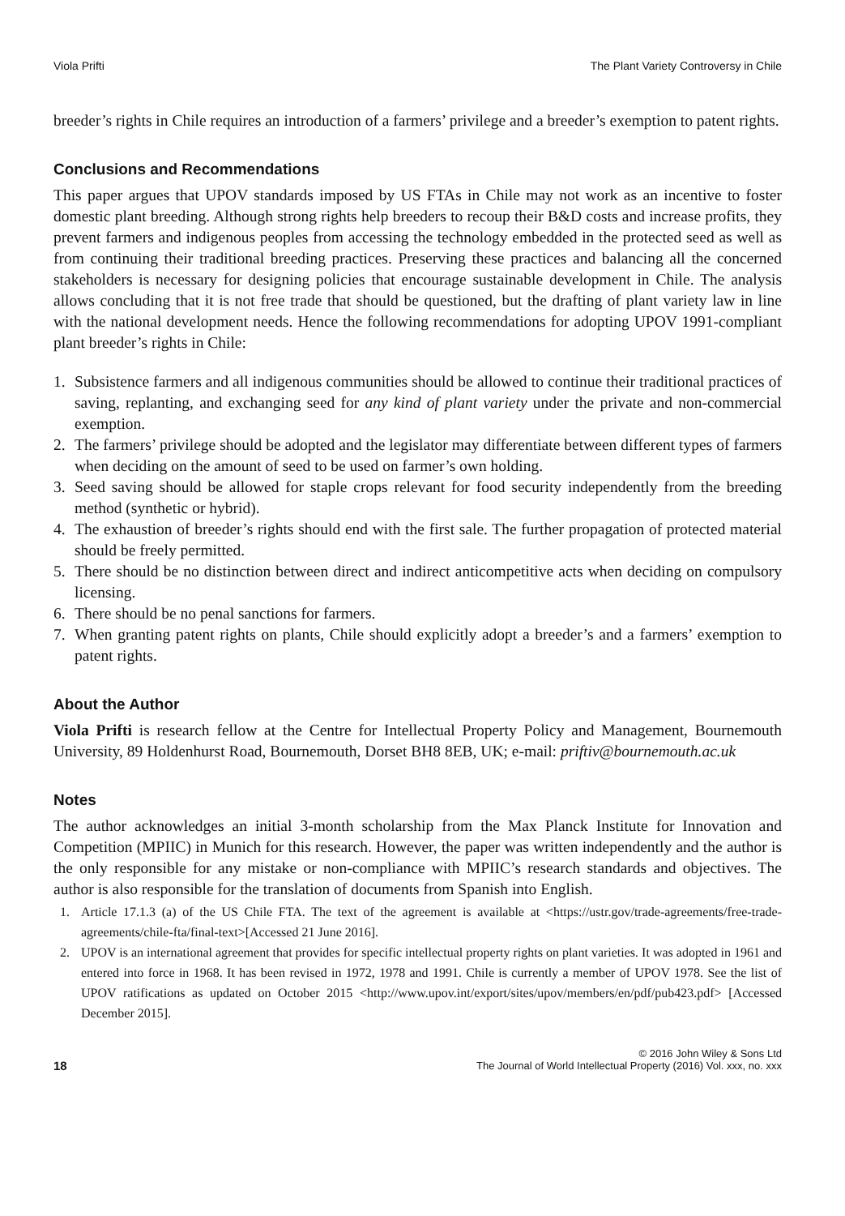Viola Prifti The Plant Variety Controversy in Chile
breeder’s rights in Chile requires an introduction of a farmers’ privilege and a breeder’s exemption to patent rights.
Conclusions and Recommendations
This paper argues that UPOV standards imposed by US FTAs in Chile may not work as an incentive to foster domestic plant breeding. Although strong rights help breeders to recoup their B&D costs and increase profits, they prevent farmers and indigenous peoples from accessing the technology embedded in the protected seed as well as from continuing their traditional breeding practices. Preserving these practices and balancing all the concerned stakeholders is necessary for designing policies that encourage sustainable development in Chile. The analysis allows concluding that it is not free trade that should be questioned, but the drafting of plant variety law in line with the national development needs. Hence the following recommendations for adopting UPOV 1991-compliant plant breeder’s rights in Chile:
1. Subsistence farmers and all indigenous communities should be allowed to continue their traditional practices of saving, replanting, and exchanging seed for any kind of plant variety under the private and non-commercial exemption.
2. The farmers’ privilege should be adopted and the legislator may differentiate between different types of farmers when deciding on the amount of seed to be used on farmer’s own holding.
3. Seed saving should be allowed for staple crops relevant for food security independently from the breeding method (synthetic or hybrid).
4. The exhaustion of breeder’s rights should end with the first sale. The further propagation of protected material should be freely permitted.
5. There should be no distinction between direct and indirect anticompetitive acts when deciding on compulsory licensing.
6. There should be no penal sanctions for farmers.
7. When granting patent rights on plants, Chile should explicitly adopt a breeder’s and a farmers’ exemption to patent rights.
About the Author
Viola Prifti is research fellow at the Centre for Intellectual Property Policy and Management, Bournemouth University, 89 Holdenhurst Road, Bournemouth, Dorset BH8 8EB, UK; e-mail: priftiv@bournemouth.ac.uk
Notes
The author acknowledges an initial 3-month scholarship from the Max Planck Institute for Innovation and Competition (MPIIC) in Munich for this research. However, the paper was written independently and the author is the only responsible for any mistake or non-compliance with MPIIC’s research standards and objectives. The author is also responsible for the translation of documents from Spanish into English.
1. Article 17.1.3 (a) of the US Chile FTA. The text of the agreement is available at <https://ustr.gov/trade-agreements/free-trade-agreements/chile-fta/final-text>[Accessed 21 June 2016].
2. UPOV is an international agreement that provides for specific intellectual property rights on plant varieties. It was adopted in 1961 and entered into force in 1968. It has been revised in 1972, 1978 and 1991. Chile is currently a member of UPOV 1978. See the list of UPOV ratifications as updated on October 2015 <http://www.upov.int/export/sites/upov/members/en/pdf/pub423.pdf> [Accessed December 2015].
18
© 2016 John Wiley & Sons Ltd
The Journal of World Intellectual Property (2016) Vol. xxx, no. xxx